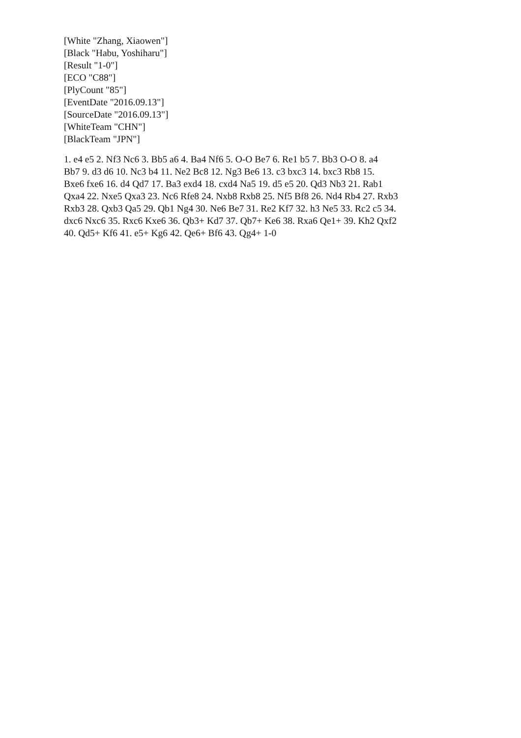[White "Zhang, Xiaowen"]
[Black "Habu, Yoshiharu"]
[Result "1-0"]
[ECO "C88"]
[PlyCount "85"]
[EventDate "2016.09.13"]
[SourceDate "2016.09.13"]
[WhiteTeam "CHN"]
[BlackTeam "JPN"]
1. e4 e5 2. Nf3 Nc6 3. Bb5 a6 4. Ba4 Nf6 5. O-O Be7 6. Re1 b5 7. Bb3 O-O 8. a4
Bb7 9. d3 d6 10. Nc3 b4 11. Ne2 Bc8 12. Ng3 Be6 13. c3 bxc3 14. bxc3 Rb8 15.
Bxe6 fxe6 16. d4 Qd7 17. Ba3 exd4 18. cxd4 Na5 19. d5 e5 20. Qd3 Nb3 21. Rab1
Qxa4 22. Nxe5 Qxa3 23. Nc6 Rfe8 24. Nxb8 Rxb8 25. Nf5 Bf8 26. Nd4 Rb4 27. Rxb3
Rxb3 28. Qxb3 Qa5 29. Qb1 Ng4 30. Ne6 Be7 31. Re2 Kf7 32. h3 Ne5 33. Rc2 c5 34.
dxc6 Nxc6 35. Rxc6 Kxe6 36. Qb3+ Kd7 37. Qb7+ Ke6 38. Rxa6 Qe1+ 39. Kh2 Qxf2
40. Qd5+ Kf6 41. e5+ Kg6 42. Qe6+ Bf6 43. Qg4+ 1-0